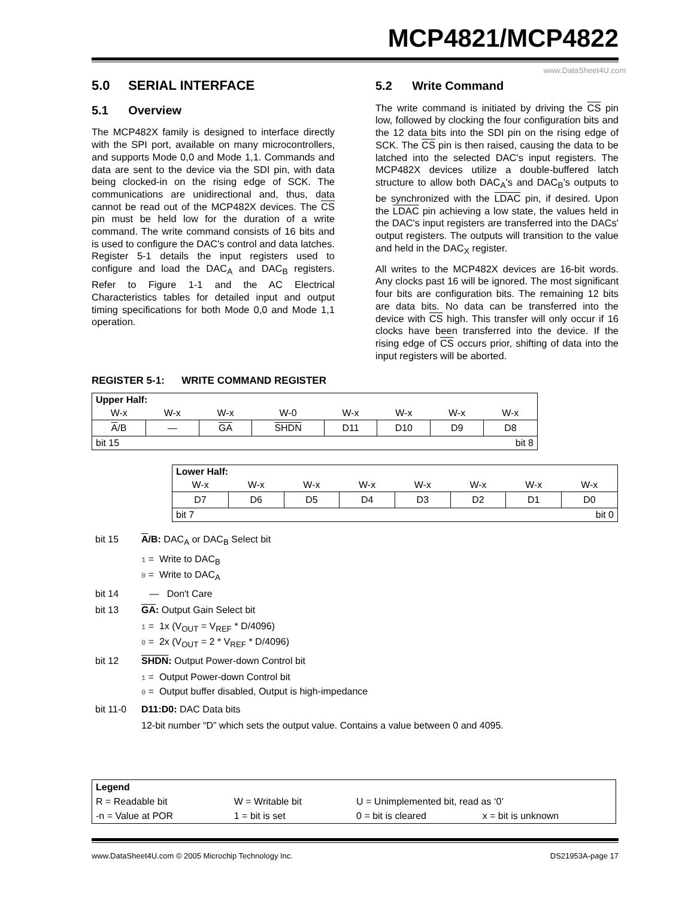MCP4821/MCP4822
www.DataSheet4U.com
5.0 SERIAL INTERFACE
5.1 Overview
The MCP482X family is designed to interface directly with the SPI port, available on many microcontrollers, and supports Mode 0,0 and Mode 1,1. Commands and data are sent to the device via the SDI pin, with data being clocked-in on the rising edge of SCK. The communications are unidirectional and, thus, data cannot be read out of the MCP482X devices. The CS pin must be held low for the duration of a write command. The write command consists of 16 bits and is used to configure the DAC's control and data latches. Register 5-1 details the input registers used to configure and load the DAC<sub>A</sub> and DAC<sub>B</sub> registers. Refer to Figure 1-1 and the AC Electrical Characteristics tables for detailed input and output timing specifications for both Mode 0,0 and Mode 1,1 operation.
5.2 Write Command
The write command is initiated by driving the CS pin low, followed by clocking the four configuration bits and the 12 data bits into the SDI pin on the rising edge of SCK. The CS pin is then raised, causing the data to be latched into the selected DAC's input registers. The MCP482X devices utilize a double-buffered latch structure to allow both DAC<sub>A</sub>'s and DAC<sub>B</sub>'s outputs to be synchronized with the LDAC pin, if desired. Upon the LDAC pin achieving a low state, the values held in the DAC's input registers are transferred into the DACs' output registers. The outputs will transition to the value and held in the DAC<sub>X</sub> register.
All writes to the MCP482X devices are 16-bit words. Any clocks past 16 will be ignored. The most significant four bits are configuration bits. The remaining 12 bits are data bits. No data can be transferred into the device with CS high. This transfer will only occur if 16 clocks have been transferred into the device. If the rising edge of CS occurs prior, shifting of data into the input registers will be aborted.
REGISTER 5-1: WRITE COMMAND REGISTER
| Upper Half: | | | | | | | |
| W-x | W-x | W-x | W-0 | W-x | W-x | W-x | W-x |
| A /B | — | GA | SHDN | D11 | D10 | D9 | D8 |
| bit 15 | | | | bit 8 | | | |
| Lower Half: | | | | | | | |
| W-x | W-x | W-x | W-x | W-x | W-x | W-x | W-x |
| D7 | D6 | D5 | D4 | D3 | D2 | D1 | D0 |
| bit 7 | | | | bit 0 | | | |
bit 15 A/B: DAC<sub>A</sub> or DAC<sub>B</sub> Select bit
1 = Write to DAC<sub>B</sub>
0 = Write to DAC<sub>A</sub>
bit 14 — Don't Care
bit 13 GA: Output Gain Select bit
1 = 1x (V<sub>OUT</sub> = V<sub>REF</sub> * D/4096)
0 = 2x (V<sub>OUT</sub> = 2 * V<sub>REF</sub> * D/4096)
bit 12 SHDN: Output Power-down Control bit
1 = Output Power-down Control bit
0 = Output buffer disabled, Output is high-impedance
bit 11-0 D11:D0: DAC Data bits
12-bit number “D” which sets the output value. Contains a value between 0 and 4095.
| Legend | | | |
| R = Readable bit | W = Writable bit | U = Unimplemented bit, read as ‘0’ | |
| -n = Value at POR | 1 = bit is set | 0 = bit is cleared | x = bit is unknown |
www.DataSheet4U.com © 2005 Microchip Technology Inc. DS21953A-page 17